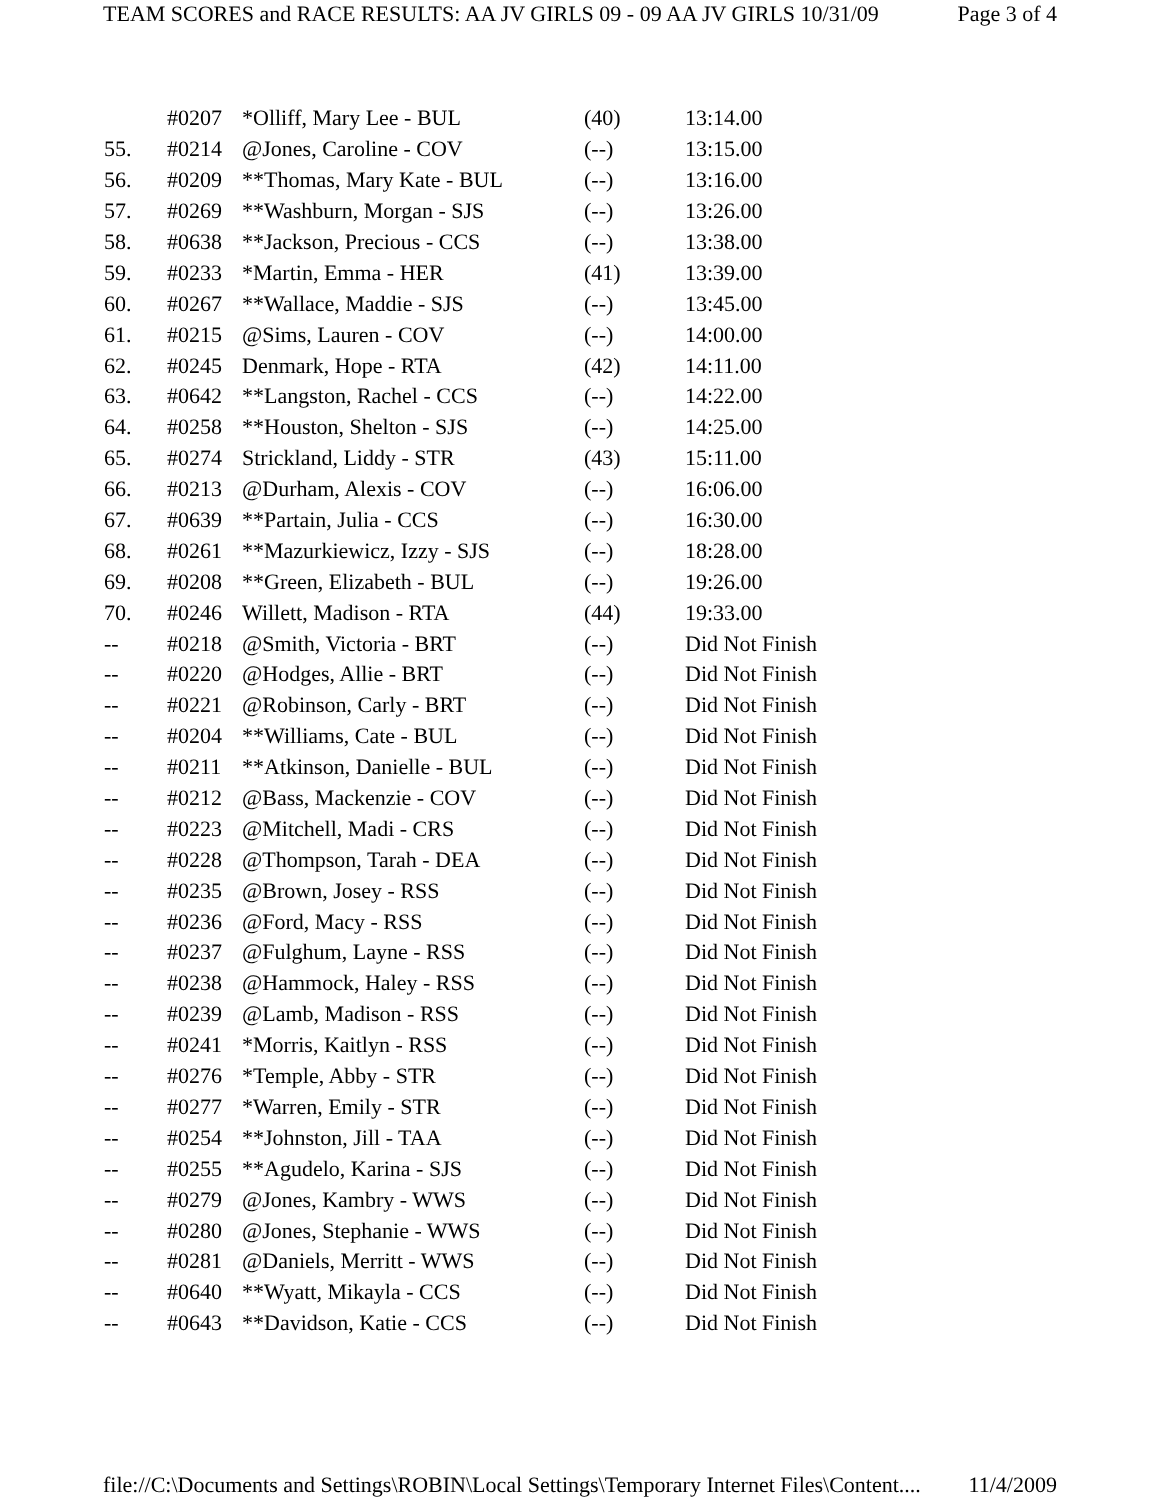TEAM SCORES and RACE RESULTS: AA JV GIRLS 09 - 09 AA JV GIRLS 10/31/09 Page 3 of 4
| | #0207 | *Olliff, Mary Lee - BUL | (40) | 13:14.00 |
| 55. | #0214 | @Jones, Caroline - COV | (--) | 13:15.00 |
| 56. | #0209 | **Thomas, Mary Kate - BUL | (--) | 13:16.00 |
| 57. | #0269 | **Washburn, Morgan - SJS | (--) | 13:26.00 |
| 58. | #0638 | **Jackson, Precious - CCS | (--) | 13:38.00 |
| 59. | #0233 | *Martin, Emma - HER | (41) | 13:39.00 |
| 60. | #0267 | **Wallace, Maddie - SJS | (--) | 13:45.00 |
| 61. | #0215 | @Sims, Lauren - COV | (--) | 14:00.00 |
| 62. | #0245 | Denmark, Hope - RTA | (42) | 14:11.00 |
| 63. | #0642 | **Langston, Rachel - CCS | (--) | 14:22.00 |
| 64. | #0258 | **Houston, Shelton - SJS | (--) | 14:25.00 |
| 65. | #0274 | Strickland, Liddy - STR | (43) | 15:11.00 |
| 66. | #0213 | @Durham, Alexis - COV | (--) | 16:06.00 |
| 67. | #0639 | **Partain, Julia - CCS | (--) | 16:30.00 |
| 68. | #0261 | **Mazurkiewicz, Izzy - SJS | (--) | 18:28.00 |
| 69. | #0208 | **Green, Elizabeth - BUL | (--) | 19:26.00 |
| 70. | #0246 | Willett, Madison - RTA | (44) | 19:33.00 |
| -- | #0218 | @Smith, Victoria - BRT | (--) | Did Not Finish |
| -- | #0220 | @Hodges, Allie - BRT | (--) | Did Not Finish |
| -- | #0221 | @Robinson, Carly - BRT | (--) | Did Not Finish |
| -- | #0204 | **Williams, Cate - BUL | (--) | Did Not Finish |
| -- | #0211 | **Atkinson, Danielle - BUL | (--) | Did Not Finish |
| -- | #0212 | @Bass, Mackenzie - COV | (--) | Did Not Finish |
| -- | #0223 | @Mitchell, Madi - CRS | (--) | Did Not Finish |
| -- | #0228 | @Thompson, Tarah - DEA | (--) | Did Not Finish |
| -- | #0235 | @Brown, Josey - RSS | (--) | Did Not Finish |
| -- | #0236 | @Ford, Macy - RSS | (--) | Did Not Finish |
| -- | #0237 | @Fulghum, Layne - RSS | (--) | Did Not Finish |
| -- | #0238 | @Hammock, Haley - RSS | (--) | Did Not Finish |
| -- | #0239 | @Lamb, Madison - RSS | (--) | Did Not Finish |
| -- | #0241 | *Morris, Kaitlyn - RSS | (--) | Did Not Finish |
| -- | #0276 | *Temple, Abby - STR | (--) | Did Not Finish |
| -- | #0277 | *Warren, Emily - STR | (--) | Did Not Finish |
| -- | #0254 | **Johnston, Jill - TAA | (--) | Did Not Finish |
| -- | #0255 | **Agudelo, Karina - SJS | (--) | Did Not Finish |
| -- | #0279 | @Jones, Kambry - WWS | (--) | Did Not Finish |
| -- | #0280 | @Jones, Stephanie - WWS | (--) | Did Not Finish |
| -- | #0281 | @Daniels, Merritt - WWS | (--) | Did Not Finish |
| -- | #0640 | **Wyatt, Mikayla - CCS | (--) | Did Not Finish |
| -- | #0643 | **Davidson, Katie - CCS | (--) | Did Not Finish |
file://C:\Documents and Settings\ROBIN\Local Settings\Temporary Internet Files\Content.... 11/4/2009